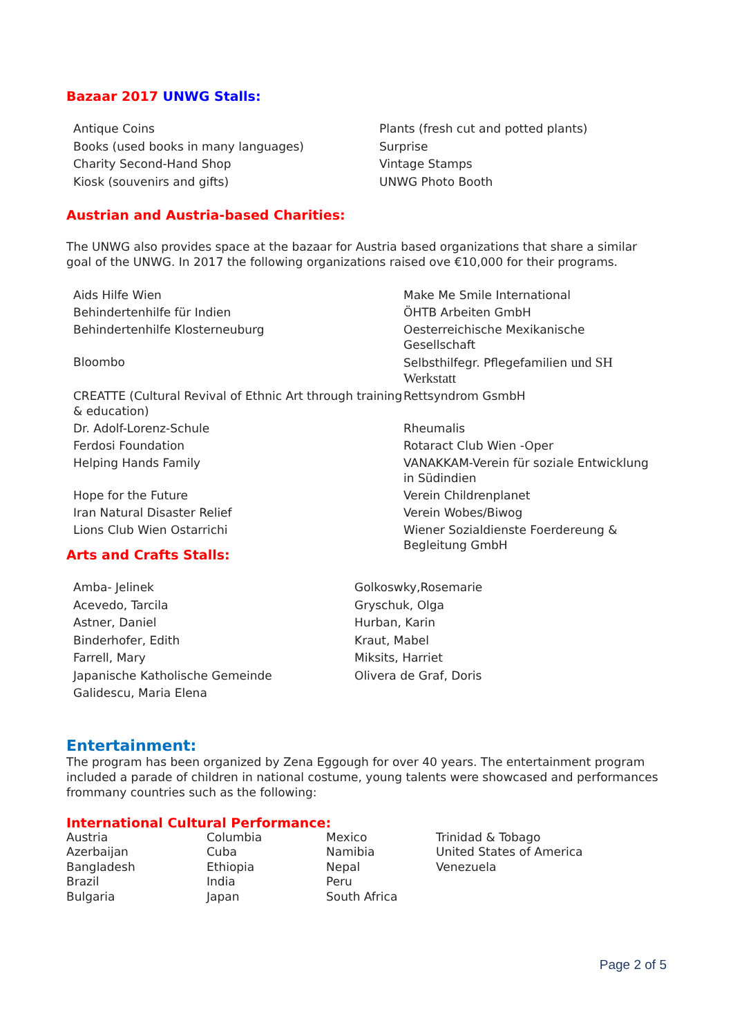Bazaar 2017 UNWG Stalls:
Antique Coins
Books (used books in many languages)
Charity Second-Hand Shop
Kiosk (souvenirs and gifts)
Plants (fresh cut and potted plants)
Surprise
Vintage Stamps
UNWG Photo Booth
Austrian and Austria-based Charities:
The UNWG also provides space at the bazaar for Austria based organizations that share a similar goal of the UNWG. In 2017 the following organizations raised ove €10,000 for their programs.
Aids Hilfe Wien
Make Me Smile International
Behindertenhilfe für Indien
ÖHTB Arbeiten GmbH
Behindertenhilfe Klosterneuburg
Oesterreichische Mexikanische Gesellschaft
Bloombo
Selbsthilfegr. Pflegefamilien und SH Werkstatt
CREATTE (Cultural Revival of Ethnic Art through training & education)
Rettsyndrom GsmbH
Dr. Adolf-Lorenz-Schule
Rheumalis
Ferdosi Foundation
Rotaract Club Wien -Oper
Helping Hands Family
VANAKKAM-Verein für soziale Entwicklung in Südindien
Hope for the Future
Verein Childrenplanet
Iran Natural Disaster Relief
Verein Wobes/Biwog
Lions Club Wien Ostarrichi
Wiener Sozialdienste Foerdereung & Begleitung GmbH
Arts and Crafts Stalls:
Amba- Jelinek
Acevedo, Tarcila
Astner, Daniel
Binderhofer, Edith
Farrell, Mary
Japanische Katholische Gemeinde
Galidescu, Maria Elena
Golkoswky,Rosemarie
Gryschuk, Olga
Hurban, Karin
Kraut, Mabel
Miksits, Harriet
Olivera de Graf, Doris
Entertainment:
The program has been organized by Zena Eggough for over 40 years. The entertainment program included a parade of children in national costume, young talents were showcased and performances frommany countries such as the following:
International Cultural Performance:
Austria
Azerbaijan
Bangladesh
Brazil
Bulgaria
Columbia
Cuba
Ethiopia
India
Japan
Mexico
Namibia
Nepal
Peru
South Africa
Trinidad & Tobago
United States of America
Venezuela
Page 2 of 5